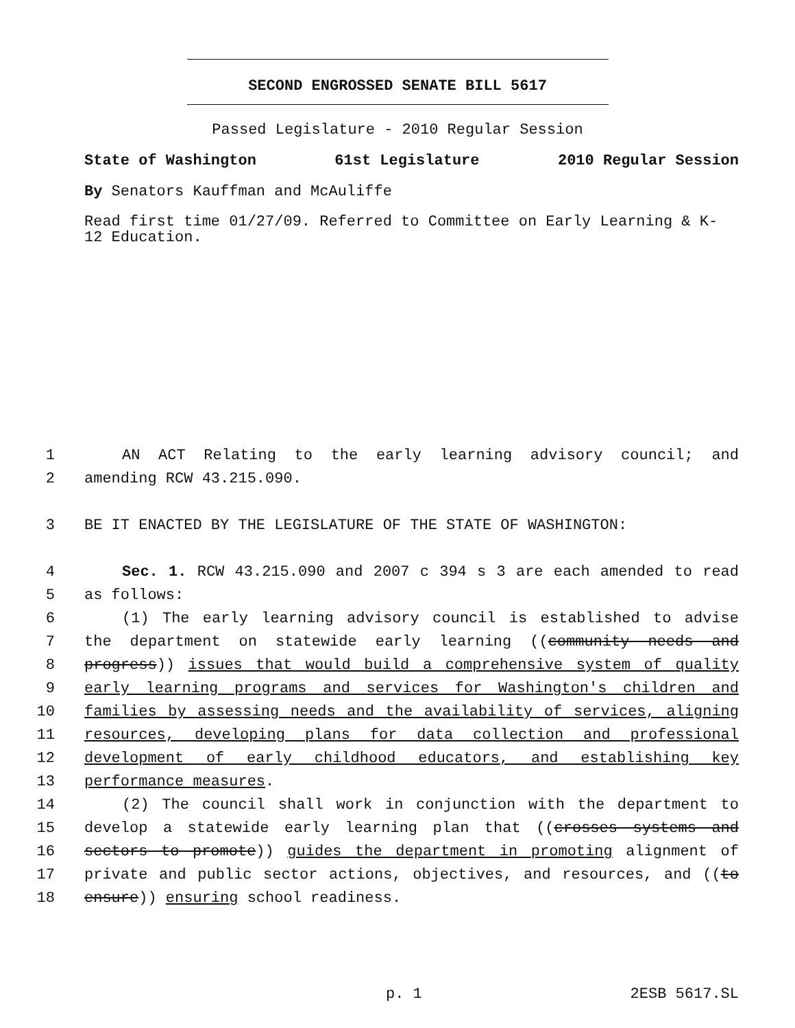SECOND ENGROSSED SENATE BILL 5617
Passed Legislature - 2010 Regular Session
State of Washington 61st Legislature 2010 Regular Session
By Senators Kauffman and McAuliffe
Read first time 01/27/09. Referred to Committee on Early Learning & K-
12 Education.
1 AN ACT Relating to the early learning advisory council; and
2 amending RCW 43.215.090.
3 BE IT ENACTED BY THE LEGISLATURE OF THE STATE OF WASHINGTON:
4 Sec. 1. RCW 43.215.090 and 2007 c 394 s 3 are each amended to read
5 as follows:
6 (1) The early learning advisory council is established to advise
7 the department on statewide early learning ((community needs and
8 progress)) issues that would build a comprehensive system of quality
9 early learning programs and services for Washington's children and
10 families by assessing needs and the availability of services, aligning
11 resources, developing plans for data collection and professional
12 development of early childhood educators, and establishing key
13 performance measures.
14 (2) The council shall work in conjunction with the department to
15 develop a statewide early learning plan that ((crosses systems and
16 sectors to promote)) guides the department in promoting alignment of
17 private and public sector actions, objectives, and resources, and ((to
18 ensure)) ensuring school readiness.
p. 1 2ESB 5617.SL